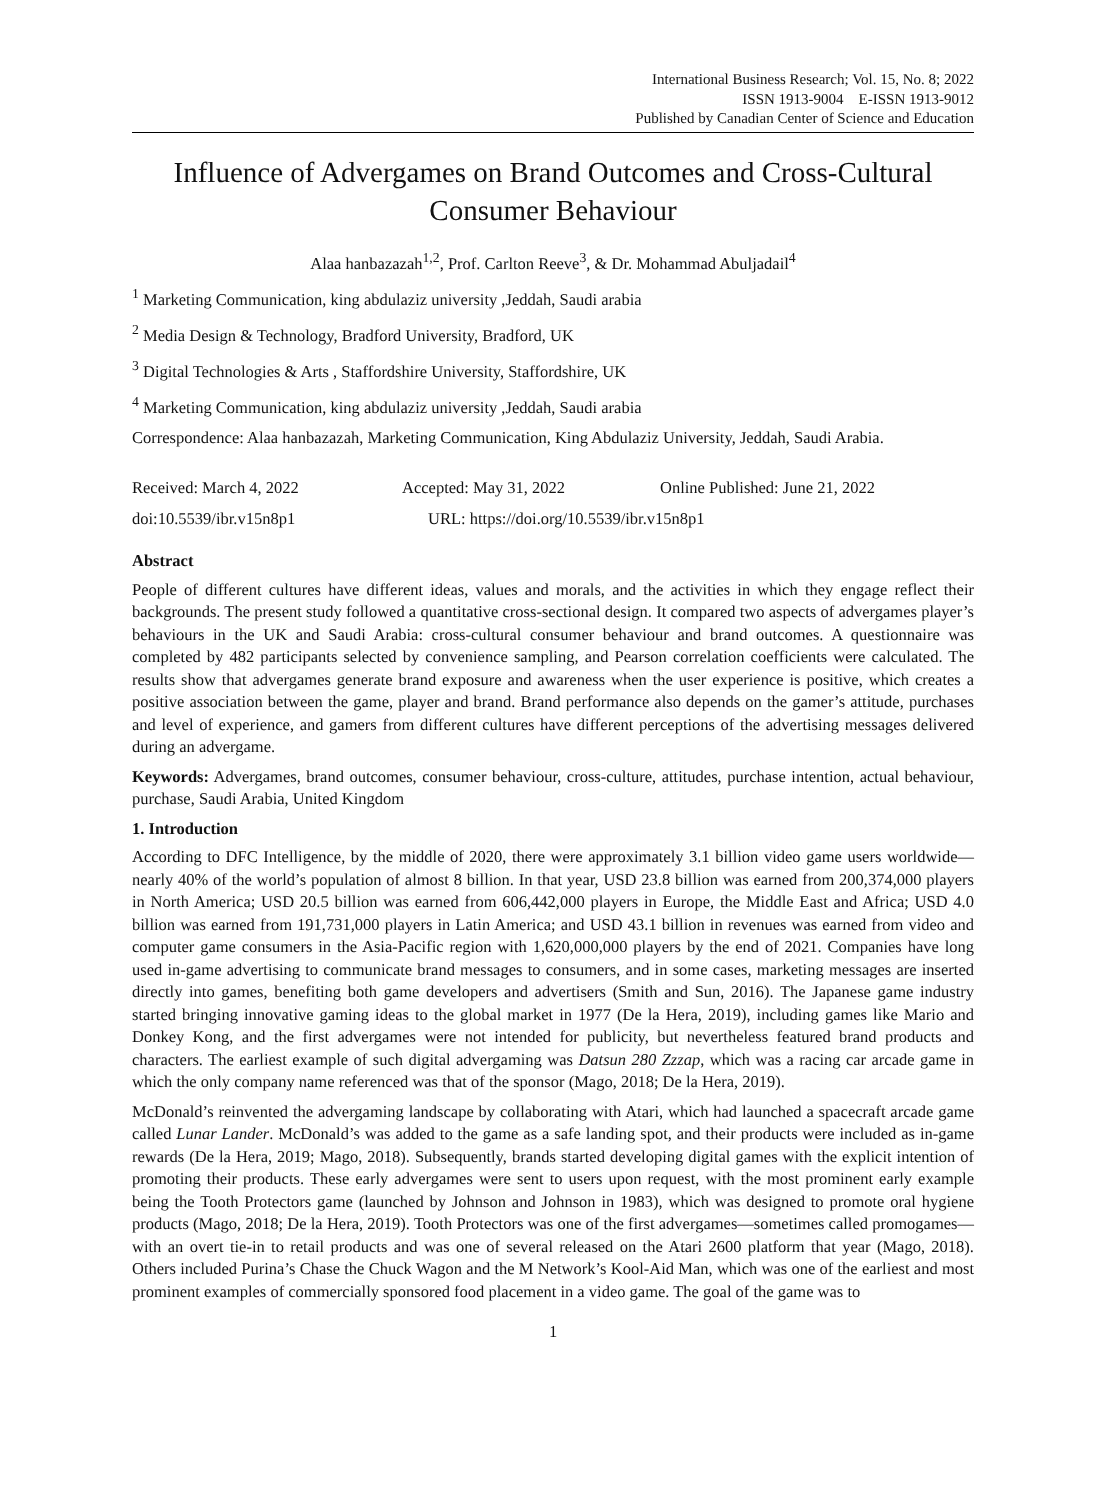International Business Research; Vol. 15, No. 8; 2022
ISSN 1913-9004 E-ISSN 1913-9012
Published by Canadian Center of Science and Education
Influence of Advergames on Brand Outcomes and Cross-Cultural Consumer Behaviour
Alaa hanbazazah<sup>1,2</sup>, Prof. Carlton Reeve<sup>3</sup>, & Dr. Mohammad Abuljadail<sup>4</sup>
<sup>1</sup> Marketing Communication, king abdulaziz university ,Jeddah, Saudi arabia
<sup>2</sup> Media Design & Technology, Bradford University, Bradford, UK
<sup>3</sup> Digital Technologies & Arts , Staffordshire University, Staffordshire, UK
<sup>4</sup> Marketing Communication, king abdulaziz university ,Jeddah, Saudi arabia
Correspondence: Alaa hanbazazah, Marketing Communication, King Abdulaziz University, Jeddah, Saudi Arabia.
Received: March 4, 2022 Accepted: May 31, 2022 Online Published: June 21, 2022
doi:10.5539/ibr.v15n8p1 URL: https://doi.org/10.5539/ibr.v15n8p1
Abstract
People of different cultures have different ideas, values and morals, and the activities in which they engage reflect their backgrounds. The present study followed a quantitative cross-sectional design. It compared two aspects of advergames player’s behaviours in the UK and Saudi Arabia: cross-cultural consumer behaviour and brand outcomes. A questionnaire was completed by 482 participants selected by convenience sampling, and Pearson correlation coefficients were calculated. The results show that advergames generate brand exposure and awareness when the user experience is positive, which creates a positive association between the game, player and brand. Brand performance also depends on the gamer’s attitude, purchases and level of experience, and gamers from different cultures have different perceptions of the advertising messages delivered during an advergame.
Keywords: Advergames, brand outcomes, consumer behaviour, cross-culture, attitudes, purchase intention, actual behaviour, purchase, Saudi Arabia, United Kingdom
1. Introduction
According to DFC Intelligence, by the middle of 2020, there were approximately 3.1 billion video game users worldwide—nearly 40% of the world’s population of almost 8 billion. In that year, USD 23.8 billion was earned from 200,374,000 players in North America; USD 20.5 billion was earned from 606,442,000 players in Europe, the Middle East and Africa; USD 4.0 billion was earned from 191,731,000 players in Latin America; and USD 43.1 billion in revenues was earned from video and computer game consumers in the Asia-Pacific region with 1,620,000,000 players by the end of 2021. Companies have long used in-game advertising to communicate brand messages to consumers, and in some cases, marketing messages are inserted directly into games, benefiting both game developers and advertisers (Smith and Sun, 2016). The Japanese game industry started bringing innovative gaming ideas to the global market in 1977 (De la Hera, 2019), including games like Mario and Donkey Kong, and the first advergames were not intended for publicity, but nevertheless featured brand products and characters. The earliest example of such digital advergaming was Datsun 280 Zzzap, which was a racing car arcade game in which the only company name referenced was that of the sponsor (Mago, 2018; De la Hera, 2019).
McDonald’s reinvented the advergaming landscape by collaborating with Atari, which had launched a spacecraft arcade game called Lunar Lander. McDonald’s was added to the game as a safe landing spot, and their products were included as in-game rewards (De la Hera, 2019; Mago, 2018). Subsequently, brands started developing digital games with the explicit intention of promoting their products. These early advergames were sent to users upon request, with the most prominent early example being the Tooth Protectors game (launched by Johnson and Johnson in 1983), which was designed to promote oral hygiene products (Mago, 2018; De la Hera, 2019). Tooth Protectors was one of the first advergames—sometimes called promogames—with an overt tie-in to retail products and was one of several released on the Atari 2600 platform that year (Mago, 2018). Others included Purina’s Chase the Chuck Wagon and the M Network’s Kool-Aid Man, which was one of the earliest and most prominent examples of commercially sponsored food placement in a video game. The goal of the game was to
1